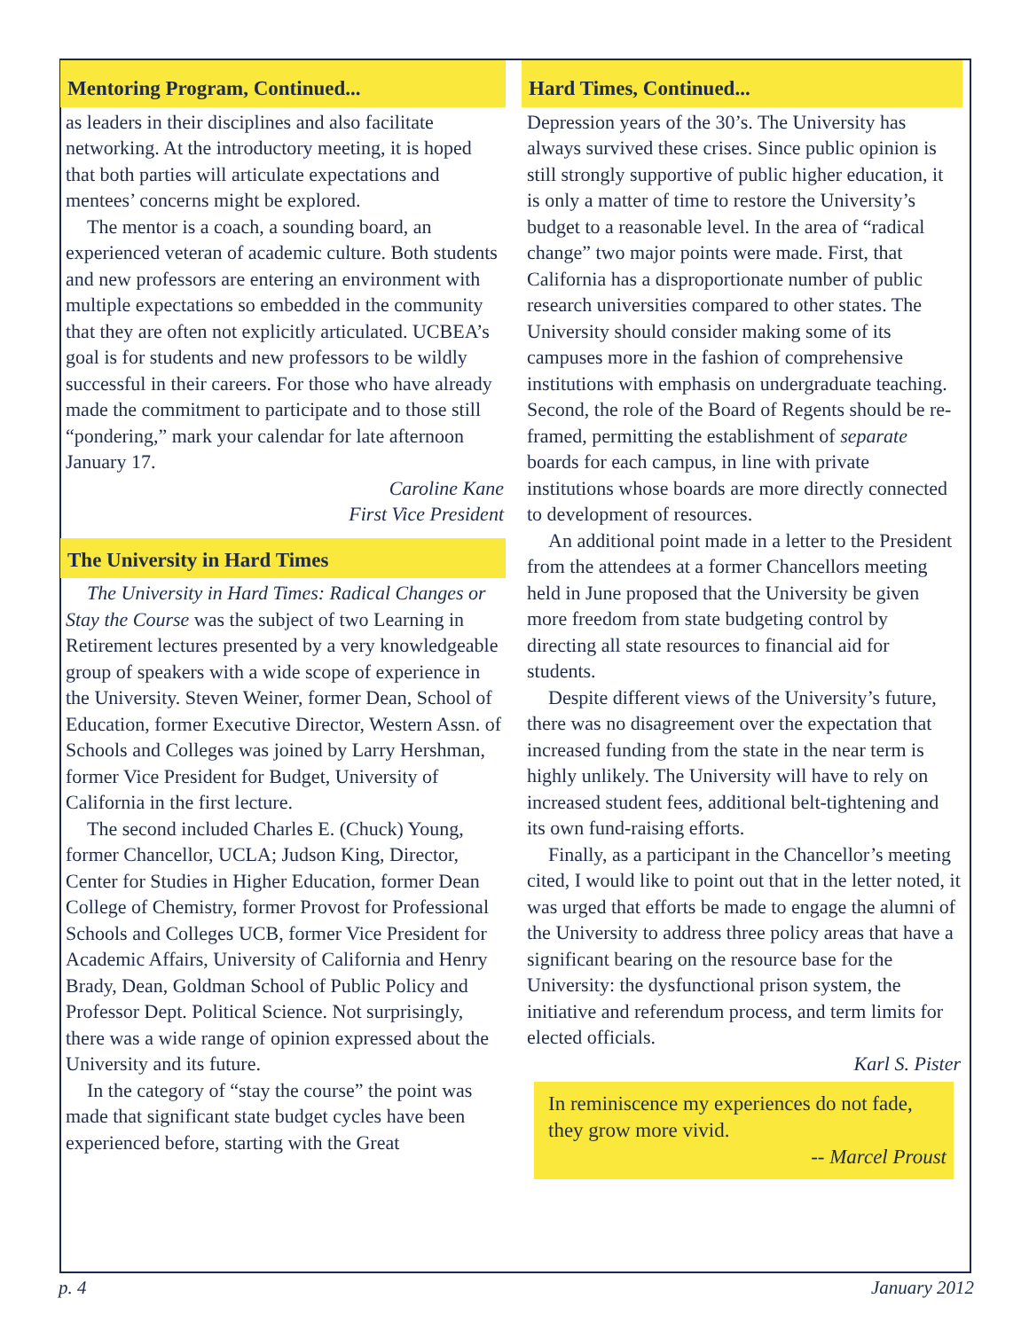Mentoring Program, Continued...
as leaders in their disciplines and also facilitate networking. At the introductory meeting, it is hoped that both parties will articulate expectations and mentees’ concerns might be explored.
The mentor is a coach, a sounding board, an experienced veteran of academic culture. Both students and new professors are entering an environment with multiple expectations so embedded in the community that they are often not explicitly articulated. UCBEA’s goal is for students and new professors to be wildly successful in their careers. For those who have already made the commitment to participate and to those still “pondering,” mark your calendar for late afternoon January 17.
Caroline Kane
First Vice President
The University in Hard Times
The University in Hard Times: Radical Changes or Stay the Course was the subject of two Learning in Retirement lectures presented by a very knowledgeable group of speakers with a wide scope of experience in the University. Steven Weiner, former Dean, School of Education, former Executive Director, Western Assn. of Schools and Colleges was joined by Larry Hershman, former Vice President for Budget, University of California in the first lecture.
The second included Charles E. (Chuck) Young, former Chancellor, UCLA; Judson King, Director, Center for Studies in Higher Education, former Dean College of Chemistry, former Provost for Professional Schools and Colleges UCB, former Vice President for Academic Affairs, University of California and Henry Brady, Dean, Goldman School of Public Policy and Professor Dept. Political Science. Not surprisingly, there was a wide range of opinion expressed about the University and its future.
In the category of “stay the course” the point was made that significant state budget cycles have been experienced before, starting with the Great
Hard Times, Continued...
Depression years of the 30’s. The University has always survived these crises. Since public opinion is still strongly supportive of public higher education, it is only a matter of time to restore the University’s budget to a reasonable level. In the area of “radical change” two major points were made. First, that California has a disproportionate number of public research universities compared to other states. The University should consider making some of its campuses more in the fashion of comprehensive institutions with emphasis on undergraduate teaching. Second, the role of the Board of Regents should be re-framed, permitting the establishment of separate boards for each campus, in line with private institutions whose boards are more directly connected to development of resources.
An additional point made in a letter to the President from the attendees at a former Chancellors meeting held in June proposed that the University be given more freedom from state budgeting control by directing all state resources to financial aid for students.
Despite different views of the University’s future, there was no disagreement over the expectation that increased funding from the state in the near term is highly unlikely. The University will have to rely on increased student fees, additional belt-tightening and its own fund-raising efforts.
Finally, as a participant in the Chancellor’s meeting cited, I would like to point out that in the letter noted, it was urged that efforts be made to engage the alumni of the University to address three policy areas that have a significant bearing on the resource base for the University: the dysfunctional prison system, the initiative and referendum process, and term limits for elected officials.
Karl S. Pister
In reminiscence my experiences do not fade, they grow more vivid.
-- Marcel Proust
p. 4 January 2012